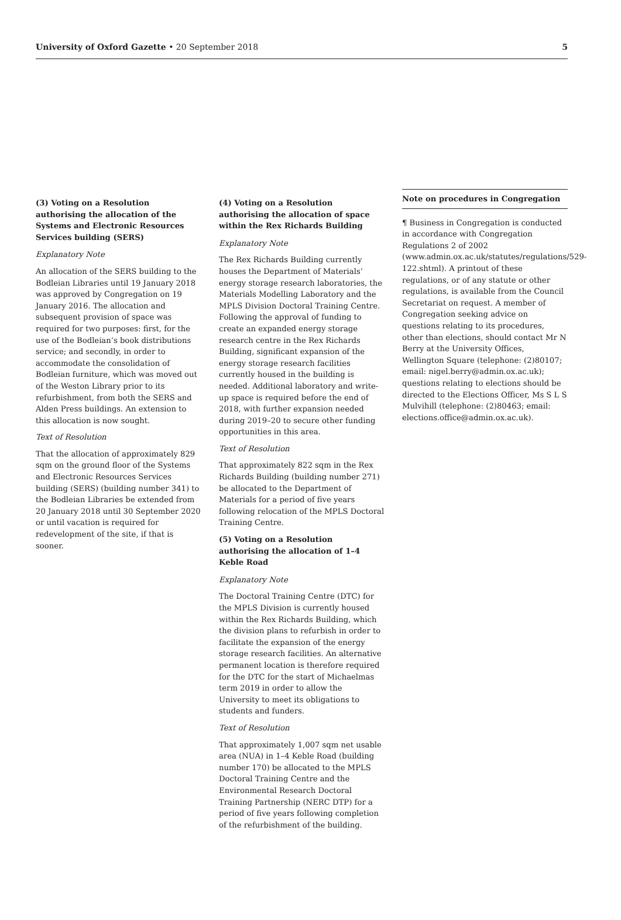University of Oxford Gazette • 20 September 2018
5
(3) Voting on a Resolution authorising the allocation of the Systems and Electronic Resources Services building (SERS)
Explanatory Note
An allocation of the SERS building to the Bodleian Libraries until 19 January 2018 was approved by Congregation on 19 January 2016. The allocation and subsequent provision of space was required for two purposes: first, for the use of the Bodleian’s book distributions service; and secondly, in order to accommodate the consolidation of Bodleian furniture, which was moved out of the Weston Library prior to its refurbishment, from both the SERS and Alden Press buildings. An extension to this allocation is now sought.
Text of Resolution
That the allocation of approximately 829 sqm on the ground floor of the Systems and Electronic Resources Services building (SERS) (building number 341) to the Bodleian Libraries be extended from 20 January 2018 until 30 September 2020 or until vacation is required for redevelopment of the site, if that is sooner.
(4) Voting on a Resolution authorising the allocation of space within the Rex Richards Building
Explanatory Note
The Rex Richards Building currently houses the Department of Materials’ energy storage research laboratories, the Materials Modelling Laboratory and the MPLS Division Doctoral Training Centre. Following the approval of funding to create an expanded energy storage research centre in the Rex Richards Building, significant expansion of the energy storage research facilities currently housed in the building is needed. Additional laboratory and write-up space is required before the end of 2018, with further expansion needed during 2019–20 to secure other funding opportunities in this area.
Text of Resolution
That approximately 822 sqm in the Rex Richards Building (building number 271) be allocated to the Department of Materials for a period of five years following relocation of the MPLS Doctoral Training Centre.
(5) Voting on a Resolution authorising the allocation of 1–4 Keble Road
Explanatory Note
The Doctoral Training Centre (DTC) for the MPLS Division is currently housed within the Rex Richards Building, which the division plans to refurbish in order to facilitate the expansion of the energy storage research facilities. An alternative permanent location is therefore required for the DTC for the start of Michaelmas term 2019 in order to allow the University to meet its obligations to students and funders.
Text of Resolution
That approximately 1,007 sqm net usable area (NUA) in 1–4 Keble Road (building number 170) be allocated to the MPLS Doctoral Training Centre and the Environmental Research Doctoral Training Partnership (NERC DTP) for a period of five years following completion of the refurbishment of the building.
Note on procedures in Congregation
¶ Business in Congregation is conducted in accordance with Congregation Regulations 2 of 2002 (www.admin.ox.ac.uk/statutes/regulations/529-122.shtml). A printout of these regulations, or of any statute or other regulations, is available from the Council Secretariat on request. A member of Congregation seeking advice on questions relating to its procedures, other than elections, should contact Mr N Berry at the University Offices, Wellington Square (telephone: (2)80107; email: nigel.berry@admin.ox.ac.uk); questions relating to elections should be directed to the Elections Officer, Ms S L S Mulvihill (telephone: (2)80463; email: elections.office@admin.ox.ac.uk).